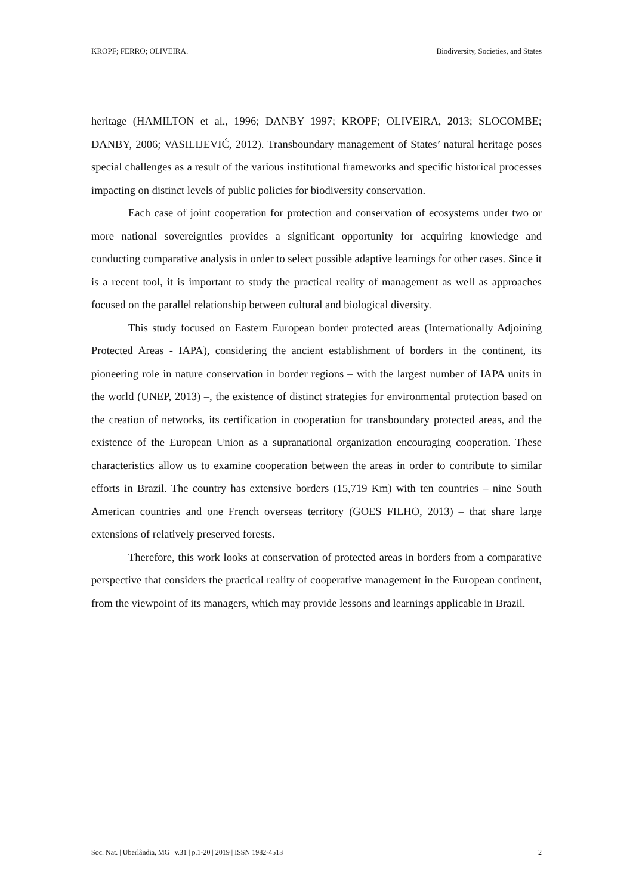KROPF; FERRO; OLIVEIRA. Biodiversity, Societies, and States
heritage (HAMILTON et al., 1996; DANBY 1997; KROPF; OLIVEIRA, 2013; SLOCOMBE; DANBY, 2006; VASILIJEVIĆ, 2012). Transboundary management of States’ natural heritage poses special challenges as a result of the various institutional frameworks and specific historical processes impacting on distinct levels of public policies for biodiversity conservation.
Each case of joint cooperation for protection and conservation of ecosystems under two or more national sovereignties provides a significant opportunity for acquiring knowledge and conducting comparative analysis in order to select possible adaptive learnings for other cases. Since it is a recent tool, it is important to study the practical reality of management as well as approaches focused on the parallel relationship between cultural and biological diversity.
This study focused on Eastern European border protected areas (Internationally Adjoining Protected Areas - IAPA), considering the ancient establishment of borders in the continent, its pioneering role in nature conservation in border regions – with the largest number of IAPA units in the world (UNEP, 2013) –, the existence of distinct strategies for environmental protection based on the creation of networks, its certification in cooperation for transboundary protected areas, and the existence of the European Union as a supranational organization encouraging cooperation. These characteristics allow us to examine cooperation between the areas in order to contribute to similar efforts in Brazil. The country has extensive borders (15,719 Km) with ten countries – nine South American countries and one French overseas territory (GOES FILHO, 2013) – that share large extensions of relatively preserved forests.
Therefore, this work looks at conservation of protected areas in borders from a comparative perspective that considers the practical reality of cooperative management in the European continent, from the viewpoint of its managers, which may provide lessons and learnings applicable in Brazil.
Soc. Nat. | Uberlândia, MG | v.31 | p.1-20 | 2019 | ISSN 1982-4513 2